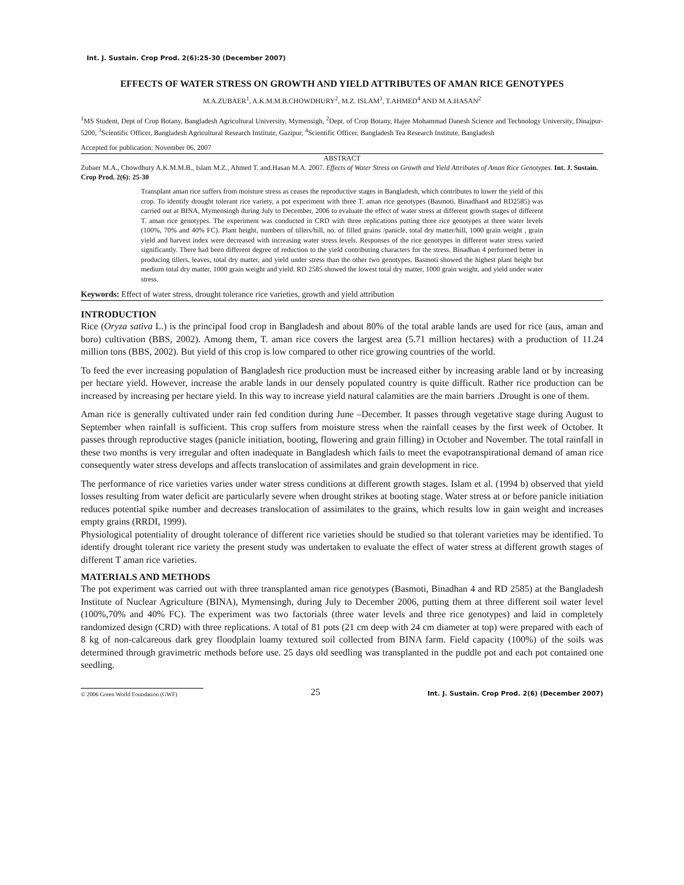Int. J. Sustain. Crop Prod. 2(6):25-30 (December 2007)
EFFECTS OF WATER STRESS ON GROWTH AND YIELD ATTRIBUTES OF AMAN RICE GENOTYPES
M.A.ZUBAER<sup>1</sup>, A.K.M.M.B.CHOWDHURY<sup>2</sup>, M.Z. ISLAM<sup>3</sup>, T.AHMED<sup>4</sup> AND M.A.HASAN<sup>2</sup>
<sup>1</sup> MS Student, Dept of Crop Botany, Bangladesh Agricultural University, Mymensigh, <sup>2</sup>Dept. of Crop Botany, Hajee Mohammad Danesh Science and Technology University, Dinajpur-5200, <sup>3</sup>Scientific Officer, Bangladesh Agricultural Research Institute, Gazipur, <sup>4</sup>Scientific Officer, Bangladesh Tea Research Institute, Bangladesh
Accepted for publication: November 06, 2007
ABSTRACT
Zubaer M.A., Chowdhury A.K.M.M.B., Islam M.Z., Ahmed T. and.Hasan M.A. 2007. Effects of Water Stress on Growth and Yield Attributes of Aman Rice Genotypes. Int. J. Sustain. Crop Prod. 2(6): 25-30
Transplant aman rice suffers from moisture stress as ceases the reproductive stages in Bangladesh, which contributes to lower the yield of this crop. To identify drought tolerant rice variety, a pot experiment with three T. aman rice genotypes (Basmoti, Binadhan4 and RD2585) was carried out at BINA, Mymensingh during July to December, 2006 to evaluate the effect of water stress at different growth stages of different T. aman rice genotypes. The experiment was conducted in CRD with three replications putting three rice genotypes at three water levels (100%, 70% and 40% FC). Plant height, numbers of tillers/hill, no. of filled grains /panicle, total dry matter/hill, 1000 grain weight , grain yield and harvest index were decreased with increasing water stress levels. Responses of the rice genotypes in different water stress varied significantly. There had been different degree of reduction to the yield contributing characters for the stress. Binadhan 4 performed better in producing tillers, leaves, total dry matter, and yield under stress than the other two genotypes. Basmoti showed the highest plant height but medium total dry matter, 1000 grain weight and yield. RD 2585 showed the lowest total dry matter, 1000 grain weight, and yield under water stress.
Keywords: Effect of water stress, drought tolerance rice varieties, growth and yield attribution
INTRODUCTION
Rice (Oryza sativa L.) is the principal food crop in Bangladesh and about 80% of the total arable lands are used for rice (aus, aman and boro) cultivation (BBS, 2002). Among them, T. aman rice covers the largest area (5.71 million hectares) with a production of 11.24 million tons (BBS, 2002). But yield of this crop is low compared to other rice growing countries of the world.
To feed the ever increasing population of Bangladesh rice production must be increased either by increasing arable land or by increasing per hectare yield. However, increase the arable lands in our densely populated country is quite difficult. Rather rice production can be increased by increasing per hectare yield. In this way to increase yield natural calamities are the main barriers .Drought is one of them.
Aman rice is generally cultivated under rain fed condition during June –December. It passes through vegetative stage during August to September when rainfall is sufficient. This crop suffers from moisture stress when the rainfall ceases by the first week of October. It passes through reproductive stages (panicle initiation, booting, flowering and grain filling) in October and November. The total rainfall in these two months is very irregular and often inadequate in Bangladesh which fails to meet the evapotranspirational demand of aman rice consequently water stress develops and affects translocation of assimilates and grain development in rice.
The performance of rice varieties varies under water stress conditions at different growth stages. Islam et al. (1994 b) observed that yield losses resulting from water deficit are particularly severe when drought strikes at booting stage. Water stress at or before panicle initiation reduces potential spike number and decreases translocation of assimilates to the grains, which results low in gain weight and increases empty grains (RRDI, 1999).
Physiological potentiality of drought tolerance of different rice varieties should be studied so that tolerant varieties may be identified. To identify drought tolerant rice variety the present study was undertaken to evaluate the effect of water stress at different growth stages of different T aman rice varieties.
MATERIALS AND METHODS
The pot experiment was carried out with three transplanted aman rice genotypes (Basmoti, Binadhan 4 and RD 2585) at the Bangladesh Institute of Nuclear Agriculture (BINA), Mymensingh, during July to December 2006, putting them at three different soil water level (100%,70% and 40% FC). The experiment was two factorials (three water levels and three rice genotypes) and laid in completely randomized design (CRD) with three replications. A total of 81 pots (21 cm deep with 24 cm diameter at top) were prepared with each of 8 kg of non-calcareous dark grey floodplain loamy textured soil collected from BINA farm. Field capacity (100%) of the soils was determined through gravimetric methods before use. 25 days old seedling was transplanted in the puddle pot and each pot contained one seedling.
© 2006 Green World Foundation (GWF)
25
Int. J. Sustain. Crop Prod. 2(6) (December 2007)